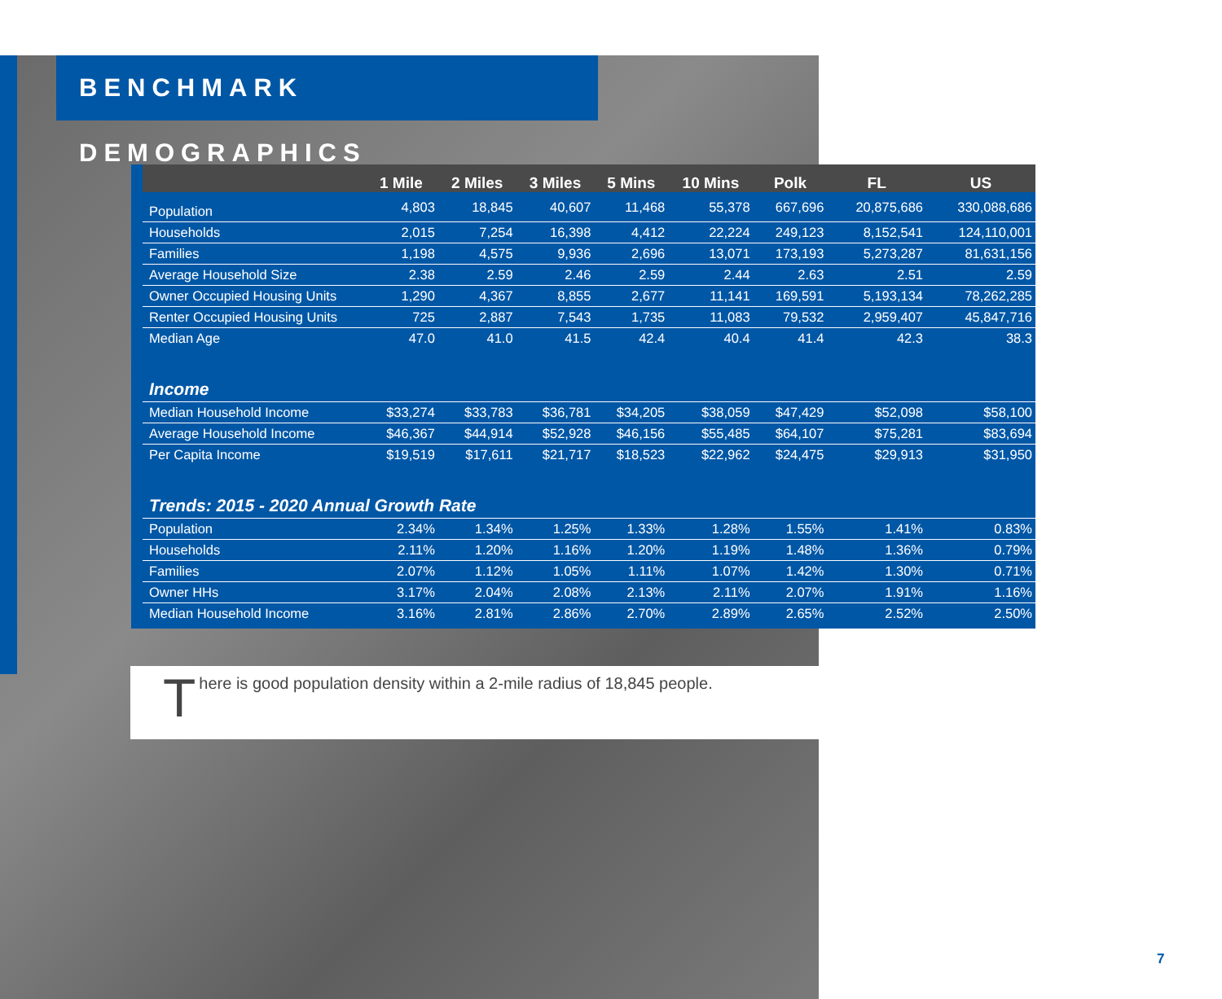BENCHMARK DEMOGRAPHICS
| | 1 Mile | 2 Miles | 3 Miles | 5 Mins | 10 Mins | Polk | FL | US |
| --- | --- | --- | --- | --- | --- | --- | --- | --- |
| Population | 4,803 | 18,845 | 40,607 | 11,468 | 55,378 | 667,696 | 20,875,686 | 330,088,686 |
| Households | 2,015 | 7,254 | 16,398 | 4,412 | 22,224 | 249,123 | 8,152,541 | 124,110,001 |
| Families | 1,198 | 4,575 | 9,936 | 2,696 | 13,071 | 173,193 | 5,273,287 | 81,631,156 |
| Average Household Size | 2.38 | 2.59 | 2.46 | 2.59 | 2.44 | 2.63 | 2.51 | 2.59 |
| Owner Occupied Housing Units | 1,290 | 4,367 | 8,855 | 2,677 | 11,141 | 169,591 | 5,193,134 | 78,262,285 |
| Renter Occupied Housing Units | 725 | 2,887 | 7,543 | 1,735 | 11,083 | 79,532 | 2,959,407 | 45,847,716 |
| Median Age | 47.0 | 41.0 | 41.5 | 42.4 | 40.4 | 41.4 | 42.3 | 38.3 |
| Income | | | | | | | | |
| Median Household Income | $33,274 | $33,783 | $36,781 | $34,205 | $38,059 | $47,429 | $52,098 | $58,100 |
| Average Household Income | $46,367 | $44,914 | $52,928 | $46,156 | $55,485 | $64,107 | $75,281 | $83,694 |
| Per Capita Income | $19,519 | $17,611 | $21,717 | $18,523 | $22,962 | $24,475 | $29,913 | $31,950 |
| Trends: 2015 - 2020 Annual Growth Rate | | | | | | | | |
| Population | 2.34% | 1.34% | 1.25% | 1.33% | 1.28% | 1.55% | 1.41% | 0.83% |
| Households | 2.11% | 1.20% | 1.16% | 1.20% | 1.19% | 1.48% | 1.36% | 0.79% |
| Families | 2.07% | 1.12% | 1.05% | 1.11% | 1.07% | 1.42% | 1.30% | 0.71% |
| Owner HHs | 3.17% | 2.04% | 2.08% | 2.13% | 2.11% | 2.07% | 1.91% | 1.16% |
| Median Household Income | 3.16% | 2.81% | 2.86% | 2.70% | 2.89% | 2.65% | 2.52% | 2.50% |
There is good population density within a 2-mile radius of 18,845 people.
7